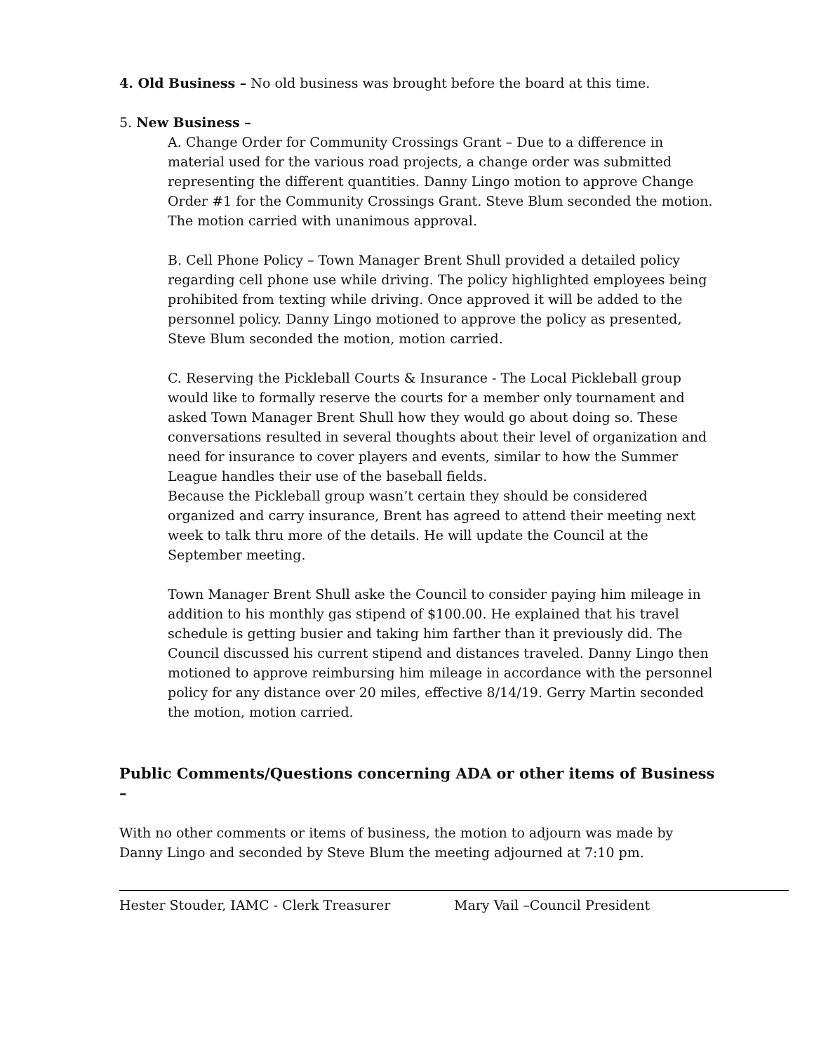4. Old Business – No old business was brought before the board at this time.
5. New Business –
A. Change Order for Community Crossings Grant – Due to a difference in material used for the various road projects, a change order was submitted representing the different quantities. Danny Lingo motion to approve Change Order #1 for the Community Crossings Grant. Steve Blum seconded the motion. The motion carried with unanimous approval.
B. Cell Phone Policy – Town Manager Brent Shull provided a detailed policy regarding cell phone use while driving. The policy highlighted employees being prohibited from texting while driving. Once approved it will be added to the personnel policy. Danny Lingo motioned to approve the policy as presented, Steve Blum seconded the motion, motion carried.
C. Reserving the Pickleball Courts & Insurance - The Local Pickleball group would like to formally reserve the courts for a member only tournament and asked Town Manager Brent Shull how they would go about doing so. These conversations resulted in several thoughts about their level of organization and need for insurance to cover players and events, similar to how the Summer League handles their use of the baseball fields.
Because the Pickleball group wasn’t certain they should be considered organized and carry insurance, Brent has agreed to attend their meeting next week to talk thru more of the details. He will update the Council at the September meeting.
Town Manager Brent Shull aske the Council to consider paying him mileage in addition to his monthly gas stipend of $100.00. He explained that his travel schedule is getting busier and taking him farther than it previously did. The Council discussed his current stipend and distances traveled. Danny Lingo then motioned to approve reimbursing him mileage in accordance with the personnel policy for any distance over 20 miles, effective 8/14/19. Gerry Martin seconded the motion, motion carried.
Public Comments/Questions concerning ADA or other items of Business –
With no other comments or items of business, the motion to adjourn was made by Danny Lingo and seconded by Steve Blum the meeting adjourned at 7:10 pm.
Hester Stouder, IAMC - Clerk Treasurer Mary Vail –Council President